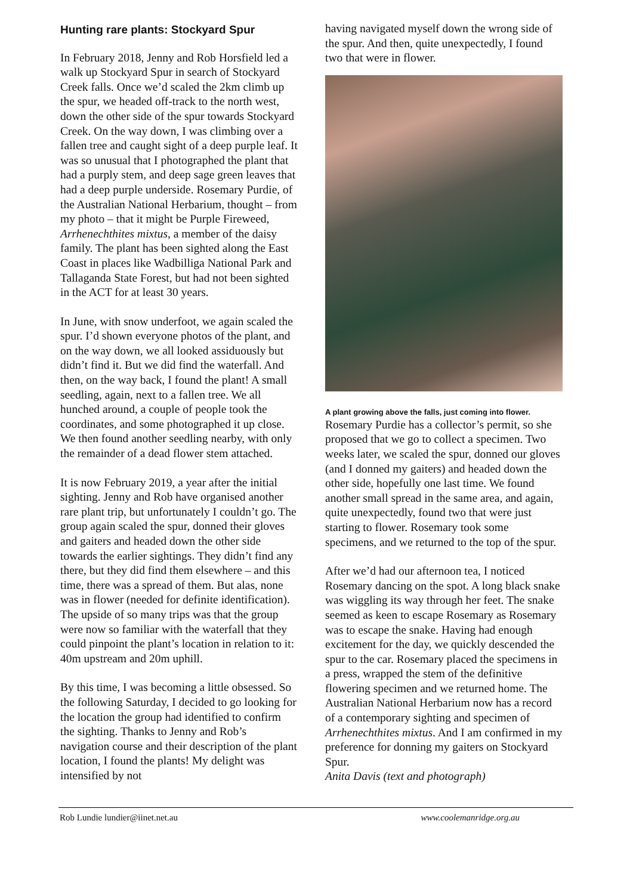Hunting rare plants: Stockyard Spur
In February 2018, Jenny and Rob Horsfield led a walk up Stockyard Spur in search of Stockyard Creek falls. Once we’d scaled the 2km climb up the spur, we headed off-track to the north west, down the other side of the spur towards Stockyard Creek. On the way down, I was climbing over a fallen tree and caught sight of a deep purple leaf. It was so unusual that I photographed the plant that had a purply stem, and deep sage green leaves that had a deep purple underside. Rosemary Purdie, of the Australian National Herbarium, thought – from my photo – that it might be Purple Fireweed, Arrhenechthites mixtus, a member of the daisy family. The plant has been sighted along the East Coast in places like Wadbilliga National Park and Tallaganda State Forest, but had not been sighted in the ACT for at least 30 years.
In June, with snow underfoot, we again scaled the spur. I’d shown everyone photos of the plant, and on the way down, we all looked assiduously but didn’t find it. But we did find the waterfall. And then, on the way back, I found the plant! A small seedling, again, next to a fallen tree. We all hunched around, a couple of people took the coordinates, and some photographed it up close. We then found another seedling nearby, with only the remainder of a dead flower stem attached.
It is now February 2019, a year after the initial sighting. Jenny and Rob have organised another rare plant trip, but unfortunately I couldn’t go. The group again scaled the spur, donned their gloves and gaiters and headed down the other side towards the earlier sightings. They didn’t find any there, but they did find them elsewhere – and this time, there was a spread of them. But alas, none was in flower (needed for definite identification). The upside of so many trips was that the group were now so familiar with the waterfall that they could pinpoint the plant’s location in relation to it: 40m upstream and 20m uphill.
By this time, I was becoming a little obsessed. So the following Saturday, I decided to go looking for the location the group had identified to confirm the sighting. Thanks to Jenny and Rob’s navigation course and their description of the plant location, I found the plants! My delight was intensified by not
having navigated myself down the wrong side of the spur. And then, quite unexpectedly, I found two that were in flower.
A plant growing above the falls, just coming into flower.
Rosemary Purdie has a collector’s permit, so she proposed that we go to collect a specimen. Two weeks later, we scaled the spur, donned our gloves (and I donned my gaiters) and headed down the other side, hopefully one last time. We found another small spread in the same area, and again, quite unexpectedly, found two that were just starting to flower. Rosemary took some specimens, and we returned to the top of the spur.
After we’d had our afternoon tea, I noticed Rosemary dancing on the spot. A long black snake was wiggling its way through her feet. The snake seemed as keen to escape Rosemary as Rosemary was to escape the snake. Having had enough excitement for the day, we quickly descended the spur to the car. Rosemary placed the specimens in a press, wrapped the stem of the definitive flowering specimen and we returned home. The Australian National Herbarium now has a record of a contemporary sighting and specimen of Arrhenechthites mixtus. And I am confirmed in my preference for donning my gaiters on Stockyard Spur.
Anita Davis (text and photograph)
Rob Lundie lundier@iinet.net.au www.coolemanridge.org.au